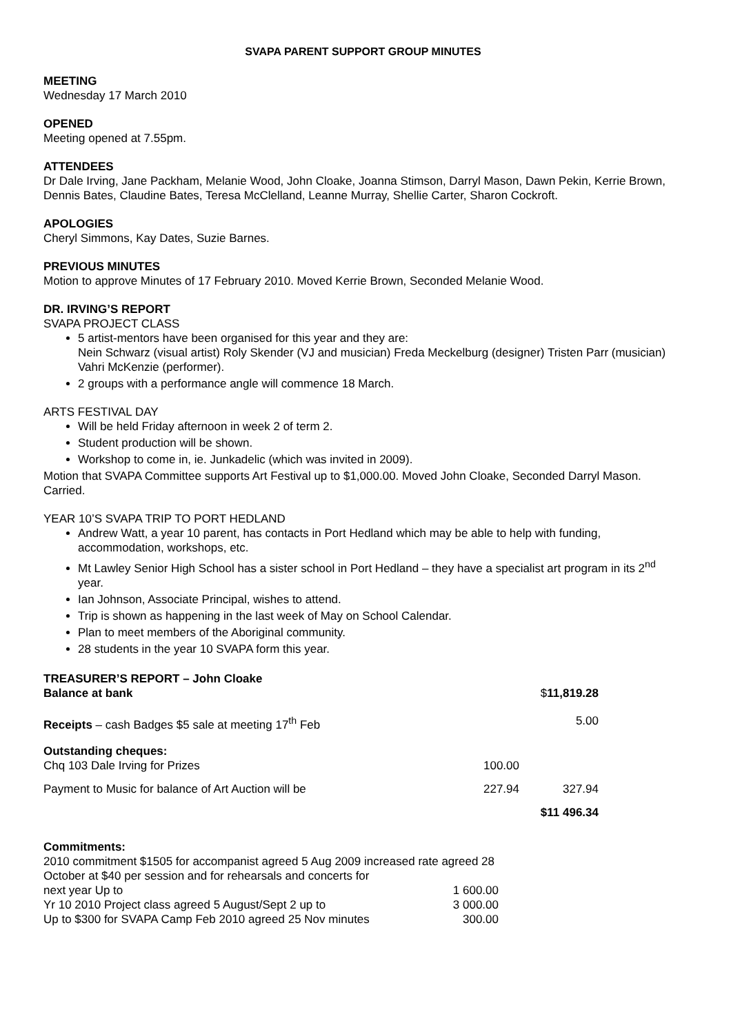SVAPA PARENT SUPPORT GROUP MINUTES
MEETING
Wednesday 17 March 2010
OPENED
Meeting opened at 7.55pm.
ATTENDEES
Dr Dale Irving, Jane Packham, Melanie Wood, John Cloake, Joanna Stimson, Darryl Mason, Dawn Pekin, Kerrie Brown, Dennis Bates, Claudine Bates, Teresa McClelland, Leanne Murray, Shellie Carter, Sharon Cockroft.
APOLOGIES
Cheryl Simmons, Kay Dates, Suzie Barnes.
PREVIOUS MINUTES
Motion to approve Minutes of 17 February 2010. Moved Kerrie Brown, Seconded Melanie Wood.
DR. IRVING’S REPORT
SVAPA PROJECT CLASS
5 artist-mentors have been organised for this year and they are:
Nein Schwarz (visual artist) Roly Skender (VJ and musician) Freda Meckelburg (designer) Tristen Parr (musician) Vahri McKenzie (performer).
2 groups with a performance angle will commence 18 March.
ARTS FESTIVAL DAY
Will be held Friday afternoon in week 2 of term 2.
Student production will be shown.
Workshop to come in, ie. Junkadelic (which was invited in 2009).
Motion that SVAPA Committee supports Art Festival up to $1,000.00. Moved John Cloake, Seconded Darryl Mason. Carried.
YEAR 10’S SVAPA TRIP TO PORT HEDLAND
Andrew Watt, a year 10 parent, has contacts in Port Hedland which may be able to help with funding, accommodation, workshops, etc.
Mt Lawley Senior High School has a sister school in Port Hedland – they have a specialist art program in its 2<sup>nd</sup> year.
Ian Johnson, Associate Principal, wishes to attend.
Trip is shown as happening in the last week of May on School Calendar.
Plan to meet members of the Aboriginal community.
28 students in the year 10 SVAPA form this year.
TREASURER’S REPORT – John Cloake
| Balance at bank | | $ 11,819.28 |
| Receipts – cash Badges $5 sale at meeting 17<sup>th</sup> Feb | | 5.00 |
| Outstanding cheques: | | |
| Chq 103 Dale Irving for Prizes | 100.00 | |
| Payment to Music for balance of Art Auction will be | 227.94 | 327.94 |
| | | $11 496.34 |
Commitments:
| 2010 commitment $1505 for accompanist agreed 5 Aug 2009 increased rate agreed 28 October at $40 per session and for rehearsals and concerts for | |
| next year Up to | 1 600.00 |
| Yr 10 2010 Project class agreed 5 August/Sept 2 up to | 3 000.00 |
| Up to $300 for SVAPA Camp Feb 2010 agreed 25 Nov minutes | 300.00 |